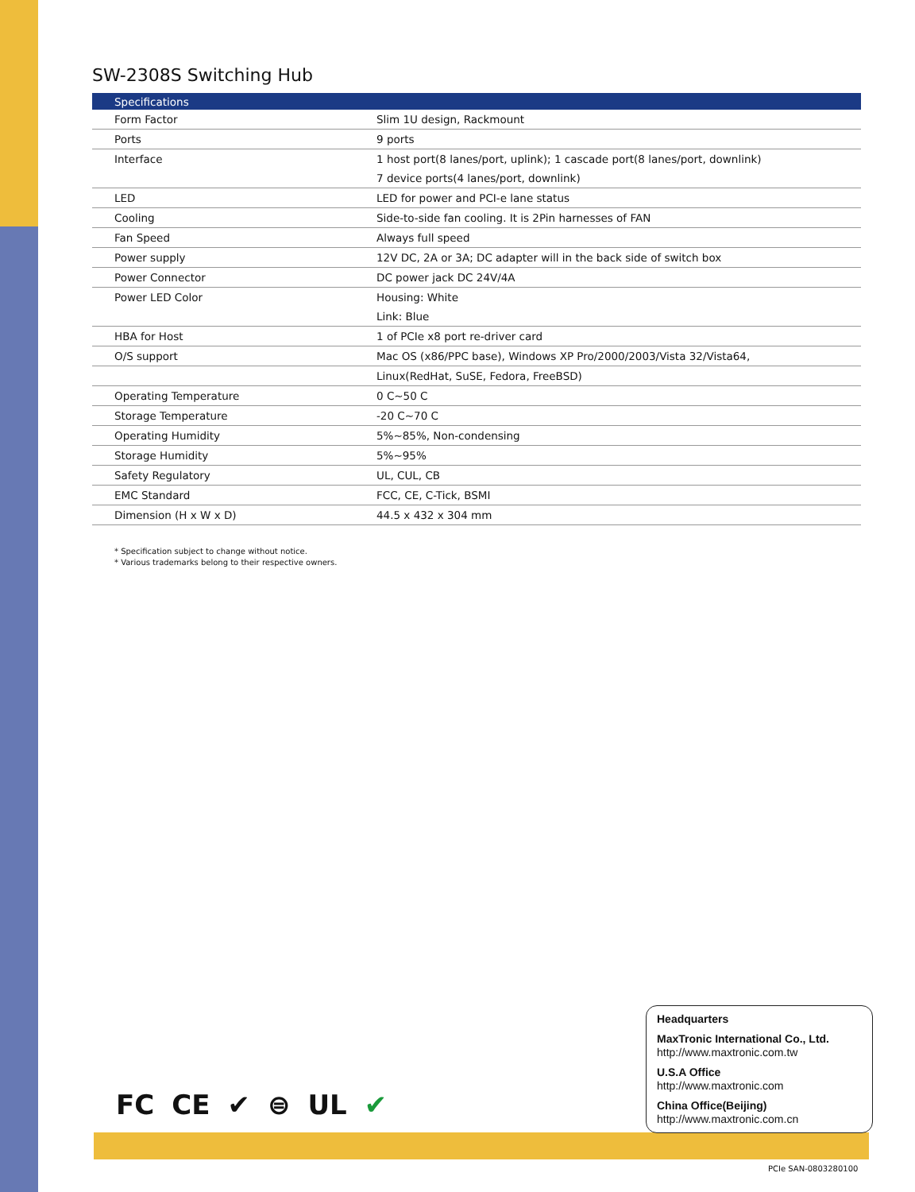SW-2308S Switching Hub
| Specifications | |
| --- | --- |
| Form Factor | Slim 1U design, Rackmount |
| Ports | 9 ports |
| Interface | 1 host port(8 lanes/port, uplink); 1 cascade port(8 lanes/port, downlink) |
| | 7 device ports(4 lanes/port, downlink) |
| LED | LED for power and PCI-e lane status |
| Cooling | Side-to-side fan cooling. It is 2Pin harnesses of FAN |
| Fan Speed | Always full speed |
| Power supply | 12V DC, 2A or 3A; DC adapter will in the back side of switch box |
| Power Connector | DC power jack DC 24V/4A |
| Power LED Color | Housing: White |
| | Link: Blue |
| HBA for Host | 1 of PCIe x8 port re-driver card |
| O/S support | Mac OS (x86/PPC base), Windows XP Pro/2000/2003/Vista 32/Vista64, |
| | Linux(RedHat, SuSE, Fedora, FreeBSD) |
| Operating Temperature | 0 C~50 C |
| Storage Temperature | -20 C~70 C |
| Operating Humidity | 5%~85%, Non-condensing |
| Storage Humidity | 5%~95% |
| Safety Regulatory | UL, CUL, CB |
| EMC Standard | FCC, CE, C-Tick, BSMI |
| Dimension (H x W x D) | 44.5 x 432 x 304 mm |
* Specification subject to change without notice.
* Various trademarks belong to their respective owners.
FC CE ✔ ⊜ UL ✔
Headquarters
MaxTronic International Co., Ltd.
http://www.maxtronic.com.tw
U.S.A Office
http://www.maxtronic.com
China Office(Beijing)
http://www.maxtronic.com.cn
PCIe SAN-0803280100